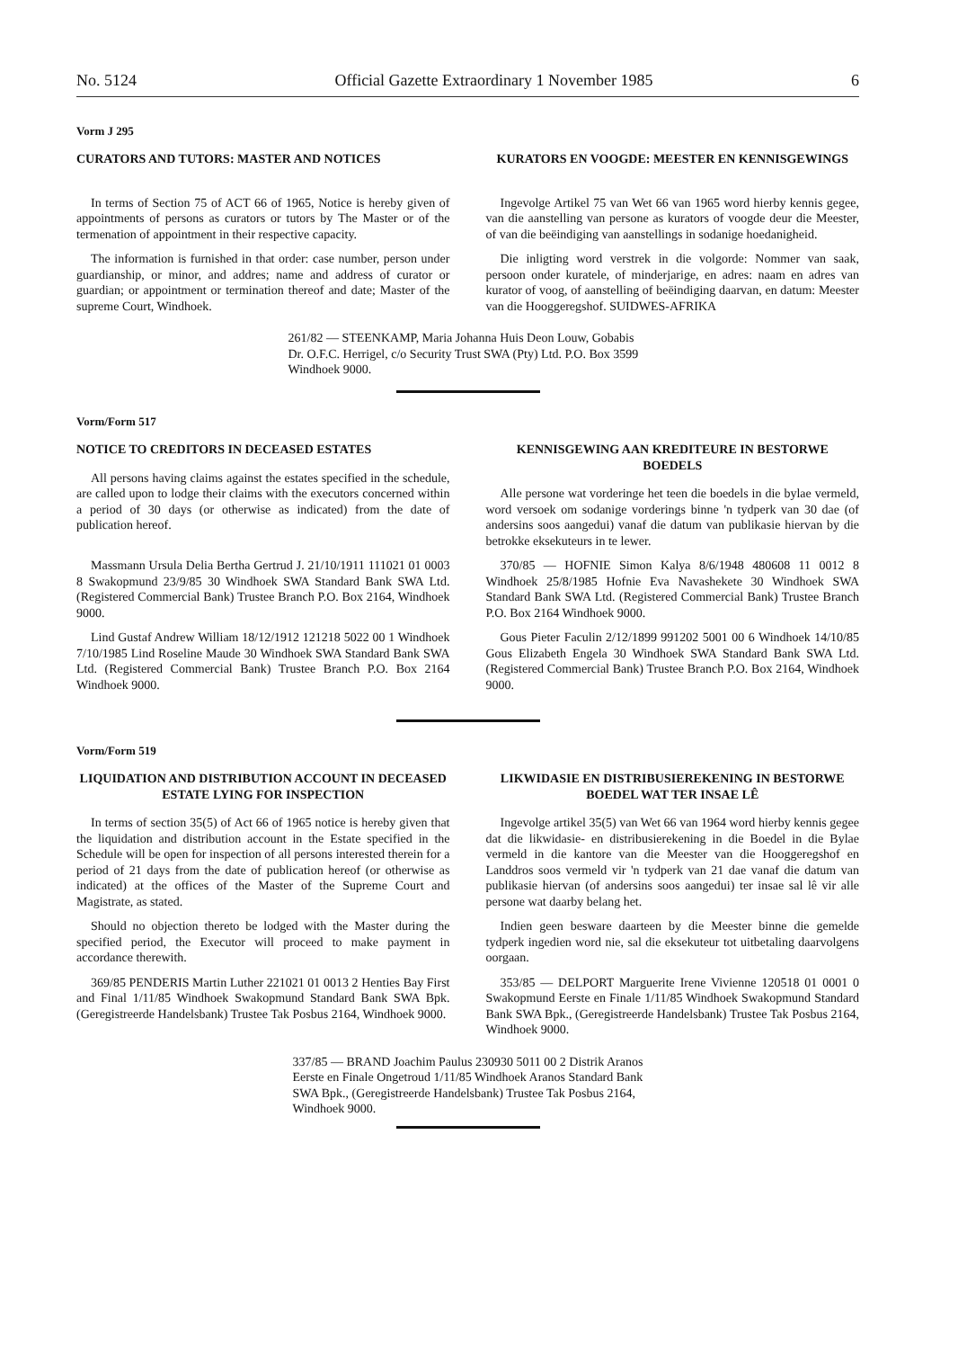No. 5124 Official Gazette Extraordinary 1 November 1985 6
Vorm J 295
CURATORS AND TUTORS: MASTER AND NOTICES
In terms of Section 75 of ACT 66 of 1965, Notice is hereby given of appointments of persons as curators or tutors by The Master or of the termenation of appointment in their respective capacity.
The information is furnished in that order: case number, person under guardianship, or minor, and addres; name and address of curator or guardian; or appointment or termination thereof and date; Master of the supreme Court, Windhoek.
KURATORS EN VOOGDE: MEESTER EN KENNISGEWINGS
Ingevolge Artikel 75 van Wet 66 van 1965 word hierby kennis gegee, van die aanstelling van persone as kurators of voogde deur die Meester, of van die beëindiging van aanstellings in sodanige hoedanigheid.
Die inligting word verstrek in die volgorde: Nommer van saak, persoon onder kuratele, of minderjarige, en adres: naam en adres van kurator of voog, of aanstelling of beëindiging daarvan, en datum: Meester van die Hooggeregshof. SUIDWES-AFRIKA
261/82 — STEENKAMP, Maria Johanna Huis Deon Louw, Gobabis Dr. O.F.C. Herrigel, c/o Security Trust SWA (Pty) Ltd. P.O. Box 3599 Windhoek 9000.
Vorm/Form 517
NOTICE TO CREDITORS IN DECEASED ESTATES
All persons having claims against the estates specified in the schedule, are called upon to lodge their claims with the executors concerned within a period of 30 days (or otherwise as indicated) from the date of publication hereof.
Massmann Ursula Delia Bertha Gertrud J. 21/10/1911 111021 01 0003 8 Swakopmund 23/9/85 30 Windhoek SWA Standard Bank SWA Ltd. (Registered Commercial Bank) Trustee Branch P.O. Box 2164, Windhoek 9000.
Lind Gustaf Andrew William 18/12/1912 121218 5022 00 1 Windhoek 7/10/1985 Lind Roseline Maude 30 Windhoek SWA Standard Bank SWA Ltd. (Registered Commercial Bank) Trustee Branch P.O. Box 2164 Windhoek 9000.
KENNISGEWING AAN KREDITEURE IN BESTORWE BOEDELS
Alle persone wat vorderinge het teen die boedels in die bylae vermeld, word versoek om sodanige vorderings binne 'n tydperk van 30 dae (of andersins soos aangedui) vanaf die datum van publikasie hiervan by die betrokke eksekuteurs in te lewer.
370/85 — HOFNIE Simon Kalya 8/6/1948 480608 11 0012 8 Windhoek 25/8/1985 Hofnie Eva Navashekete 30 Windhoek SWA Standard Bank SWA Ltd. (Registered Commercial Bank) Trustee Branch P.O. Box 2164 Windhoek 9000.
Gous Pieter Faculin 2/12/1899 991202 5001 00 6 Windhoek 14/10/85 Gous Elizabeth Engela 30 Windhoek SWA Standard Bank SWA Ltd. (Registered Commercial Bank) Trustee Branch P.O. Box 2164, Windhoek 9000.
Vorm/Form 519
LIQUIDATION AND DISTRIBUTION ACCOUNT IN DECEASED ESTATE LYING FOR INSPECTION
In terms of section 35(5) of Act 66 of 1965 notice is hereby given that the liquidation and distribution account in the Estate specified in the Schedule will be open for inspection of all persons interested therein for a period of 21 days from the date of publication hereof (or otherwise as indicated) at the offices of the Master of the Supreme Court and Magistrate, as stated.
Should no objection thereto be lodged with the Master during the specified period, the Executor will proceed to make payment in accordance therewith.
369/85 PENDERIS Martin Luther 221021 01 0013 2 Henties Bay First and Final 1/11/85 Windhoek Swakopmund Standard Bank SWA Bpk. (Geregistreerde Handelsbank) Trustee Tak Posbus 2164, Windhoek 9000.
LIKWIDASIE EN DISTRIBUSIEREKENING IN BESTORWE BOEDEL WAT TER INSAE LÊ
Ingevolge artikel 35(5) van Wet 66 van 1964 word hierby kennis gegee dat die likwidasie- en distribusierekening in die Boedel in die Bylae vermeld in die kantore van die Meester van die Hooggeregshof en Landdros soos vermeld vir 'n tydperk van 21 dae vanaf die datum van publikasie hiervan (of andersins soos aangedui) ter insae sal lê vir alle persone wat daarby belang het.
Indien geen besware daarteen by die Meester binne die gemelde tydperk ingedien word nie, sal die eksekuteur tot uitbetaling daarvolgens oorgaan.
353/85 — DELPORT Marguerite Irene Vivienne 120518 01 0001 0 Swakopmund Eerste en Finale 1/11/85 Windhoek Swakopmund Standard Bank SWA Bpk., (Geregistreerde Handelsbank) Trustee Tak Posbus 2164, Windhoek 9000.
337/85 — BRAND Joachim Paulus 230930 5011 00 2 Distrik Aranos Eerste en Finale Ongetroud 1/11/85 Windhoek Aranos Standard Bank SWA Bpk., (Geregistreerde Handelsbank) Trustee Tak Posbus 2164, Windhoek 9000.